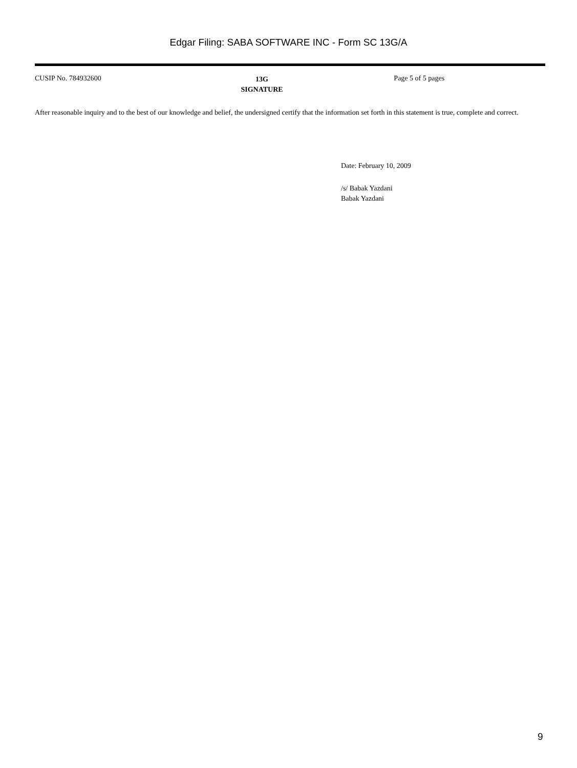Edgar Filing: SABA SOFTWARE INC - Form SC 13G/A
CUSIP No. 784932600
13G
SIGNATURE
Page 5 of 5 pages
After reasonable inquiry and to the best of our knowledge and belief, the undersigned certify that the information set forth in this statement is true, complete and correct.
Date: February 10, 2009
/s/ Babak Yazdani
Babak Yazdani
9